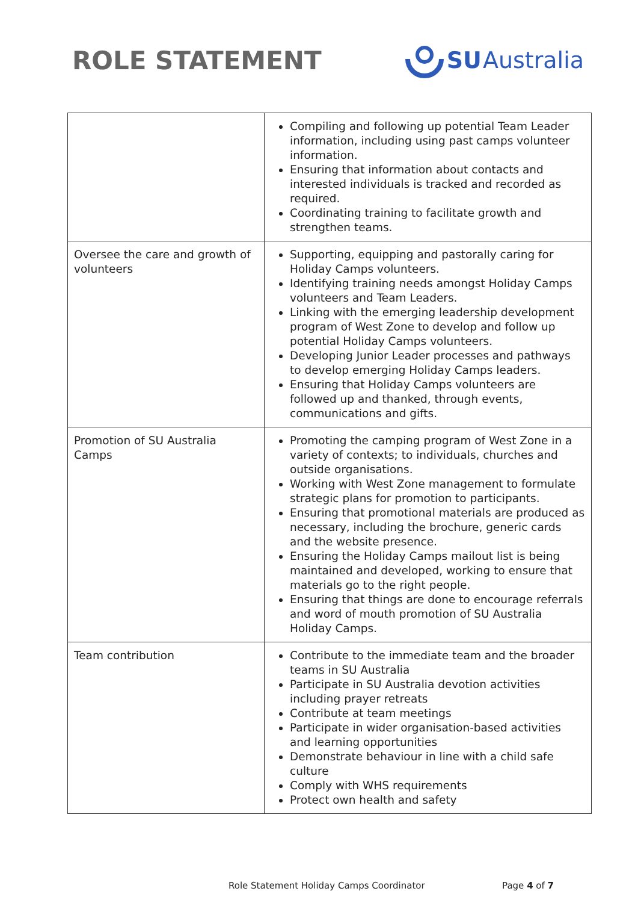ROLE STATEMENT SU Australia
| | Compiling and following up potential Team Leader information, including using past camps volunteer information. Ensuring that information about contacts and interested individuals is tracked and recorded as required. Coordinating training to facilitate growth and strengthen teams. |
| Oversee the care and growth of volunteers | Supporting, equipping and pastorally caring for Holiday Camps volunteers. Identifying training needs amongst Holiday Camps volunteers and Team Leaders. Linking with the emerging leadership development program of West Zone to develop and follow up potential Holiday Camps volunteers. Developing Junior Leader processes and pathways to develop emerging Holiday Camps leaders. Ensuring that Holiday Camps volunteers are followed up and thanked, through events, communications and gifts. |
| Promotion of SU Australia Camps | Promoting the camping program of West Zone in a variety of contexts; to individuals, churches and outside organisations. Working with West Zone management to formulate strategic plans for promotion to participants. Ensuring that promotional materials are produced as necessary, including the brochure, generic cards and the website presence. Ensuring the Holiday Camps mailout list is being maintained and developed, working to ensure that materials go to the right people. Ensuring that things are done to encourage referrals and word of mouth promotion of SU Australia Holiday Camps. |
| Team contribution | Contribute to the immediate team and the broader teams in SU Australia Participate in SU Australia devotion activities including prayer retreats Contribute at team meetings Participate in wider organisation-based activities and learning opportunities Demonstrate behaviour in line with a child safe culture Comply with WHS requirements Protect own health and safety |
Role Statement Holiday Camps Coordinator Page 4 of 7